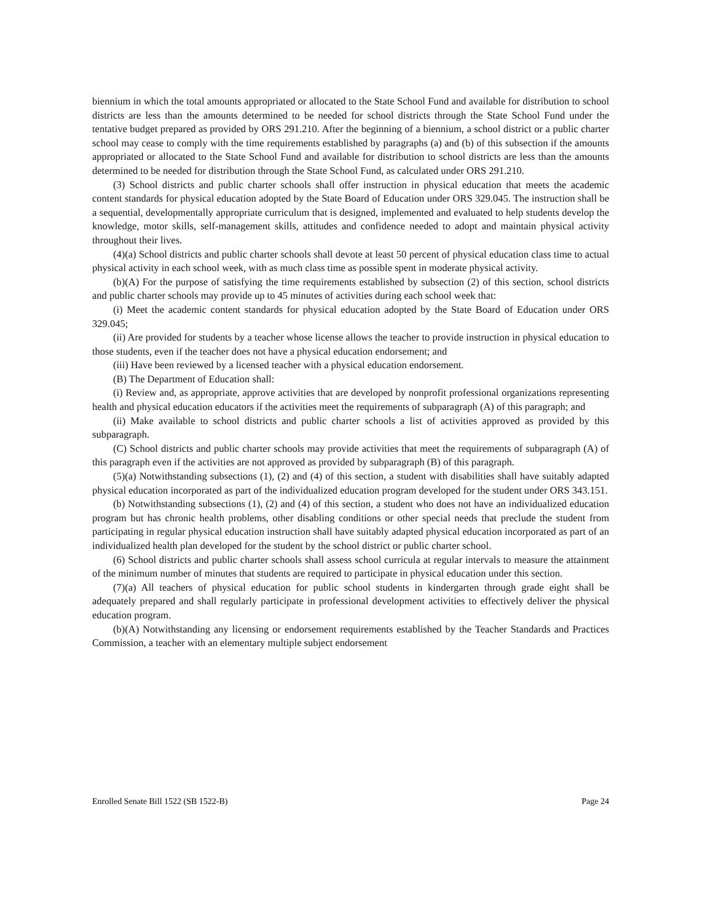biennium in which the total amounts appropriated or allocated to the State School Fund and available for distribution to school districts are less than the amounts determined to be needed for school districts through the State School Fund under the tentative budget prepared as provided by ORS 291.210. After the beginning of a biennium, a school district or a public charter school may cease to comply with the time requirements established by paragraphs (a) and (b) of this subsection if the amounts appropriated or allocated to the State School Fund and available for distribution to school districts are less than the amounts determined to be needed for distribution through the State School Fund, as calculated under ORS 291.210.
(3) School districts and public charter schools shall offer instruction in physical education that meets the academic content standards for physical education adopted by the State Board of Education under ORS 329.045. The instruction shall be a sequential, developmentally appropriate curriculum that is designed, implemented and evaluated to help students develop the knowledge, motor skills, self-management skills, attitudes and confidence needed to adopt and maintain physical activity throughout their lives.
(4)(a) School districts and public charter schools shall devote at least 50 percent of physical education class time to actual physical activity in each school week, with as much class time as possible spent in moderate physical activity.
(b)(A) For the purpose of satisfying the time requirements established by subsection (2) of this section, school districts and public charter schools may provide up to 45 minutes of activities during each school week that:
(i) Meet the academic content standards for physical education adopted by the State Board of Education under ORS 329.045;
(ii) Are provided for students by a teacher whose license allows the teacher to provide instruction in physical education to those students, even if the teacher does not have a physical education endorsement; and
(iii) Have been reviewed by a licensed teacher with a physical education endorsement.
(B) The Department of Education shall:
(i) Review and, as appropriate, approve activities that are developed by nonprofit professional organizations representing health and physical education educators if the activities meet the requirements of subparagraph (A) of this paragraph; and
(ii) Make available to school districts and public charter schools a list of activities approved as provided by this subparagraph.
(C) School districts and public charter schools may provide activities that meet the requirements of subparagraph (A) of this paragraph even if the activities are not approved as provided by subparagraph (B) of this paragraph.
(5)(a) Notwithstanding subsections (1), (2) and (4) of this section, a student with disabilities shall have suitably adapted physical education incorporated as part of the individualized education program developed for the student under ORS 343.151.
(b) Notwithstanding subsections (1), (2) and (4) of this section, a student who does not have an individualized education program but has chronic health problems, other disabling conditions or other special needs that preclude the student from participating in regular physical education instruction shall have suitably adapted physical education incorporated as part of an individualized health plan developed for the student by the school district or public charter school.
(6) School districts and public charter schools shall assess school curricula at regular intervals to measure the attainment of the minimum number of minutes that students are required to participate in physical education under this section.
(7)(a) All teachers of physical education for public school students in kindergarten through grade eight shall be adequately prepared and shall regularly participate in professional development activities to effectively deliver the physical education program.
(b)(A) Notwithstanding any licensing or endorsement requirements established by the Teacher Standards and Practices Commission, a teacher with an elementary multiple subject endorsement
Enrolled Senate Bill 1522 (SB 1522-B) Page 24